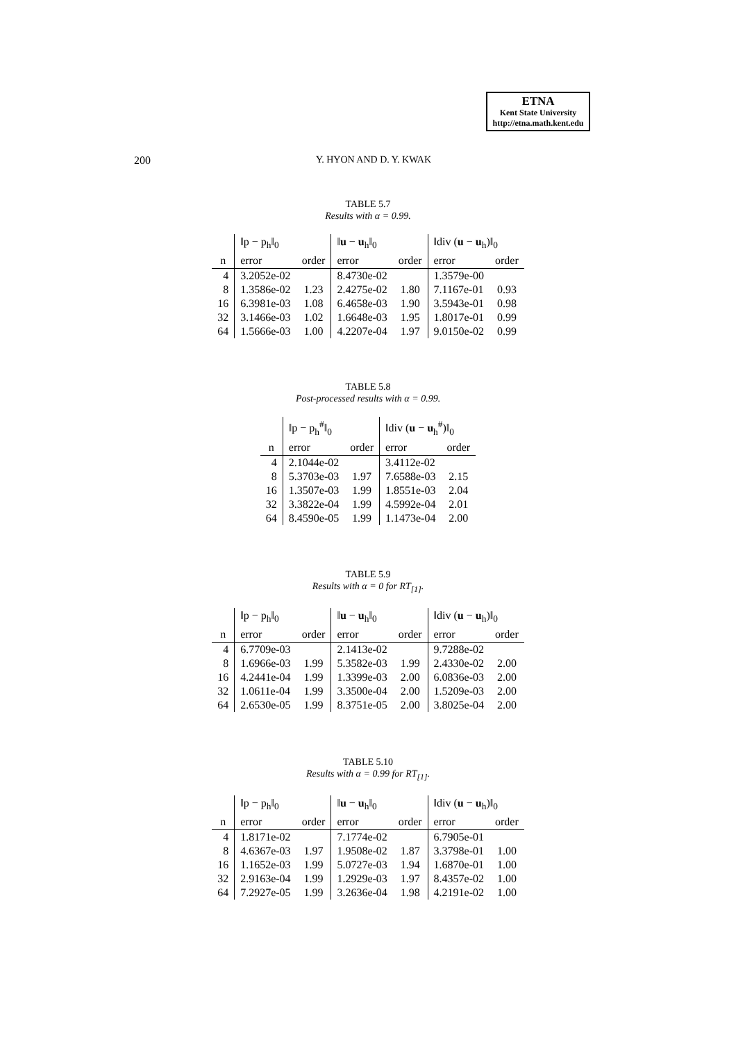ETNA
Kent State University
http://etna.math.kent.edu
200
Y. HYON AND D. Y. KWAK
TABLE 5.7
Results with α = 0.99.
| | ‖p − p<sub>h</sub>‖<sub>0</sub> | | ‖ u − u<sub>h</sub>‖<sub>0</sub> | | ‖div ( u − u<sub>h</sub>)‖<sub>0</sub> | |
| --- | --- | --- | --- | --- | --- | --- |
| n | error | order | error | order | error | order |
| 4 | 3.2052e-02 | | 8.4730e-02 | | 1.3579e-00 | |
| 8 | 1.3586e-02 | 1.23 | 2.4275e-02 | 1.80 | 7.1167e-01 | 0.93 |
| 16 | 6.3981e-03 | 1.08 | 6.4658e-03 | 1.90 | 3.5943e-01 | 0.98 |
| 32 | 3.1466e-03 | 1.02 | 1.6648e-03 | 1.95 | 1.8017e-01 | 0.99 |
| 64 | 1.5666e-03 | 1.00 | 4.2207e-04 | 1.97 | 9.0150e-02 | 0.99 |
TABLE 5.8
Post-processed results with α = 0.99.
| | ‖p − p<sub>h</sub><sup>#</sup>‖<sub>0</sub> | | ‖div ( u − u<sub>h</sub><sup>#</sup>)‖<sub>0</sub> | |
| --- | --- | --- | --- | --- |
| n | error | order | error | order |
| 4 | 2.1044e-02 | | 3.4112e-02 | |
| 8 | 5.3703e-03 | 1.97 | 7.6588e-03 | 2.15 |
| 16 | 1.3507e-03 | 1.99 | 1.8551e-03 | 2.04 |
| 32 | 3.3822e-04 | 1.99 | 4.5992e-04 | 2.01 |
| 64 | 8.4590e-05 | 1.99 | 1.1473e-04 | 2.00 |
TABLE 5.9
Results with α = 0 for RT<sub>[1]</sub>.
| | ‖p − p<sub>h</sub>‖<sub>0</sub> | | ‖ u − u<sub>h</sub>‖<sub>0</sub> | | ‖div ( u − u<sub>h</sub>)‖<sub>0</sub> | |
| --- | --- | --- | --- | --- | --- | --- |
| n | error | order | error | order | error | order |
| 4 | 6.7709e-03 | | 2.1413e-02 | | 9.7288e-02 | |
| 8 | 1.6966e-03 | 1.99 | 5.3582e-03 | 1.99 | 2.4330e-02 | 2.00 |
| 16 | 4.2441e-04 | 1.99 | 1.3399e-03 | 2.00 | 6.0836e-03 | 2.00 |
| 32 | 1.0611e-04 | 1.99 | 3.3500e-04 | 2.00 | 1.5209e-03 | 2.00 |
| 64 | 2.6530e-05 | 1.99 | 8.3751e-05 | 2.00 | 3.8025e-04 | 2.00 |
TABLE 5.10
Results with α = 0.99 for RT<sub>[1]</sub>.
| | ‖p − p<sub>h</sub>‖<sub>0</sub> | | ‖ u − u<sub>h</sub>‖<sub>0</sub> | | ‖div ( u − u<sub>h</sub>)‖<sub>0</sub> | |
| --- | --- | --- | --- | --- | --- | --- |
| n | error | order | error | order | error | order |
| 4 | 1.8171e-02 | | 7.1774e-02 | | 6.7905e-01 | |
| 8 | 4.6367e-03 | 1.97 | 1.9508e-02 | 1.87 | 3.3798e-01 | 1.00 |
| 16 | 1.1652e-03 | 1.99 | 5.0727e-03 | 1.94 | 1.6870e-01 | 1.00 |
| 32 | 2.9163e-04 | 1.99 | 1.2929e-03 | 1.97 | 8.4357e-02 | 1.00 |
| 64 | 7.2927e-05 | 1.99 | 3.2636e-04 | 1.98 | 4.2191e-02 | 1.00 |